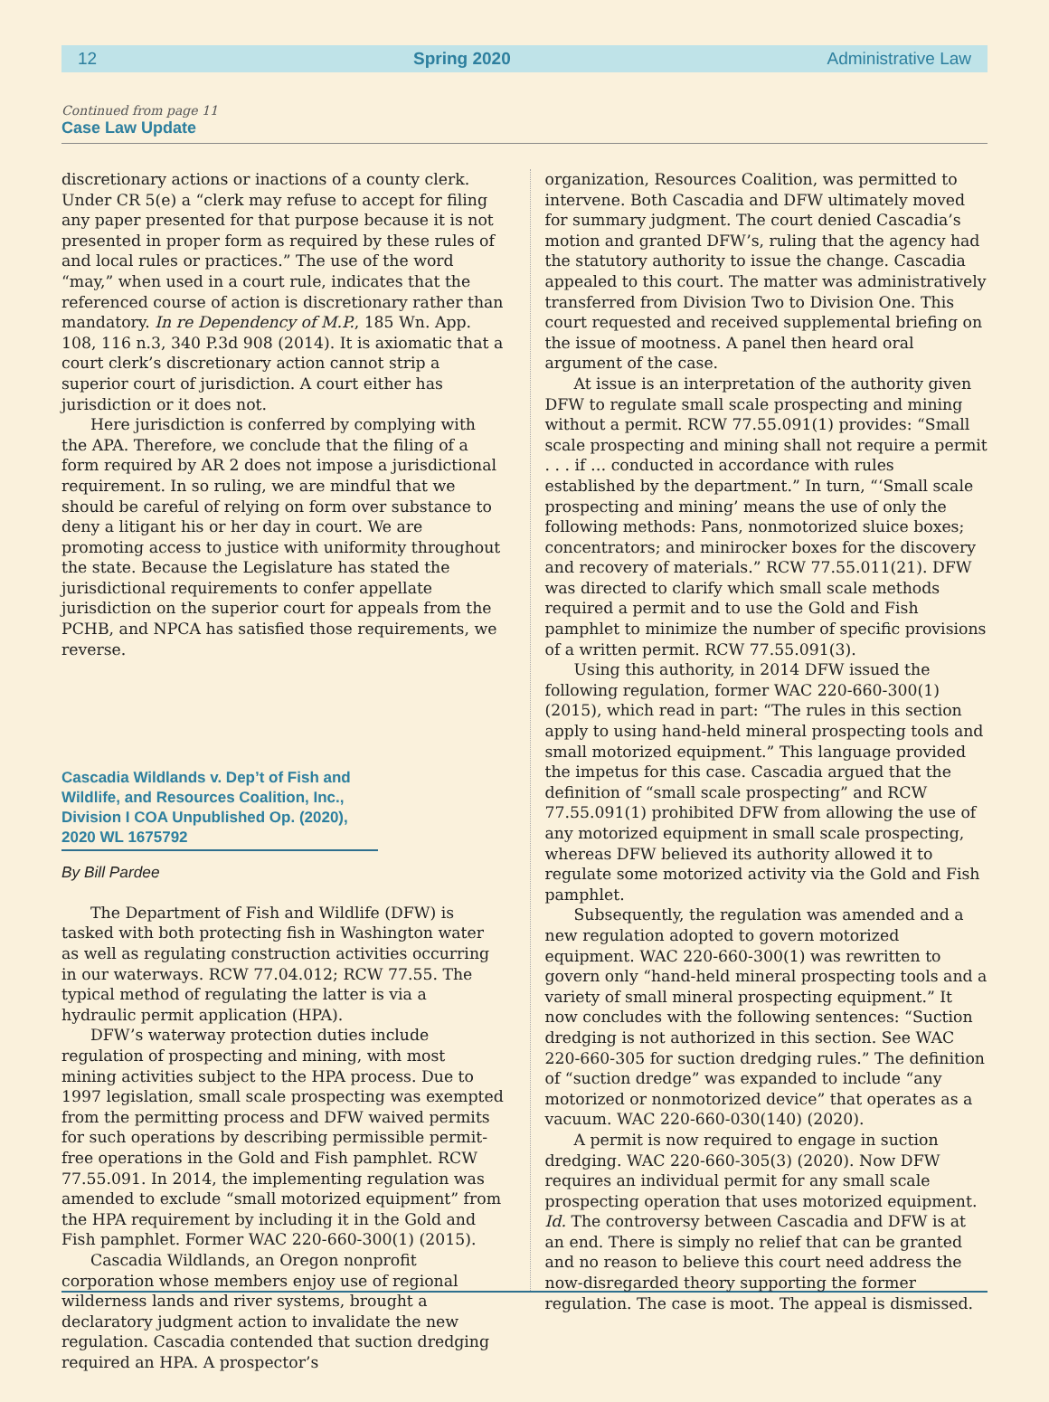12 Spring 2020 Administrative Law
Continued from page 11
Case Law Update
discretionary actions or inactions of a county clerk. Under CR 5(e) a “clerk may refuse to accept for filing any paper presented for that purpose because it is not presented in proper form as required by these rules of and local rules or practices.” The use of the word “may,” when used in a court rule, indicates that the referenced course of action is discretionary rather than mandatory. In re Dependency of M.P., 185 Wn. App. 108, 116 n.3, 340 P.3d 908 (2014). It is axiomatic that a court clerk’s discretionary action cannot strip a superior court of jurisdiction. A court either has jurisdiction or it does not.
Here jurisdiction is conferred by complying with the APA. Therefore, we conclude that the filing of a form required by AR 2 does not impose a jurisdictional requirement. In so ruling, we are mindful that we should be careful of relying on form over substance to deny a litigant his or her day in court. We are promoting access to justice with uniformity throughout the state. Because the Legislature has stated the jurisdictional requirements to confer appellate jurisdiction on the superior court for appeals from the PCHB, and NPCA has satisfied those requirements, we reverse.
Cascadia Wildlands v. Dep’t of Fish and Wildlife, and Resources Coalition, Inc., Division I COA Unpublished Op. (2020), 2020 WL 1675792
By Bill Pardee
The Department of Fish and Wildlife (DFW) is tasked with both protecting fish in Washington water as well as regulating construction activities occurring in our waterways. RCW 77.04.012; RCW 77.55. The typical method of regulating the latter is via a hydraulic permit application (HPA).
DFW’s waterway protection duties include regulation of prospecting and mining, with most mining activities subject to the HPA process. Due to 1997 legislation, small scale prospecting was exempted from the permitting process and DFW waived permits for such operations by describing permissible permit-free operations in the Gold and Fish pamphlet. RCW 77.55.091. In 2014, the implementing regulation was amended to exclude “small motorized equipment” from the HPA requirement by including it in the Gold and Fish pamphlet. Former WAC 220-660-300(1) (2015).
Cascadia Wildlands, an Oregon nonprofit corporation whose members enjoy use of regional wilderness lands and river systems, brought a declaratory judgment action to invalidate the new regulation. Cascadia contended that suction dredging required an HPA. A prospector’s
organization, Resources Coalition, was permitted to intervene. Both Cascadia and DFW ultimately moved for summary judgment. The court denied Cascadia’s motion and granted DFW’s, ruling that the agency had the statutory authority to issue the change. Cascadia appealed to this court. The matter was administratively transferred from Division Two to Division One. This court requested and received supplemental briefing on the issue of mootness. A panel then heard oral argument of the case.
At issue is an interpretation of the authority given DFW to regulate small scale prospecting and mining without a permit. RCW 77.55.091(1) provides: “Small scale prospecting and mining shall not require a permit . . . if … conducted in accordance with rules established by the department.” In turn, “‘Small scale prospecting and mining’ means the use of only the following methods: Pans, nonmotorized sluice boxes; concentrators; and minirocker boxes for the discovery and recovery of materials.” RCW 77.55.011(21). DFW was directed to clarify which small scale methods required a permit and to use the Gold and Fish pamphlet to minimize the number of specific provisions of a written permit. RCW 77.55.091(3).
Using this authority, in 2014 DFW issued the following regulation, former WAC 220-660-300(1) (2015), which read in part: “The rules in this section apply to using hand-held mineral prospecting tools and small motorized equipment.” This language provided the impetus for this case. Cascadia argued that the definition of “small scale prospecting” and RCW 77.55.091(1) prohibited DFW from allowing the use of any motorized equipment in small scale prospecting, whereas DFW believed its authority allowed it to regulate some motorized activity via the Gold and Fish pamphlet.
Subsequently, the regulation was amended and a new regulation adopted to govern motorized equipment. WAC 220-660-300(1) was rewritten to govern only “hand-held mineral prospecting tools and a variety of small mineral prospecting equipment.” It now concludes with the following sentences: “Suction dredging is not authorized in this section. See WAC 220-660-305 for suction dredging rules.” The definition of “suction dredge” was expanded to include “any motorized or nonmotorized device” that operates as a vacuum. WAC 220-660-030(140) (2020).
A permit is now required to engage in suction dredging. WAC 220-660-305(3) (2020). Now DFW requires an individual permit for any small scale prospecting operation that uses motorized equipment. Id. The controversy between Cascadia and DFW is at an end. There is simply no relief that can be granted and no reason to believe this court need address the now-disregarded theory supporting the former regulation. The case is moot. The appeal is dismissed.